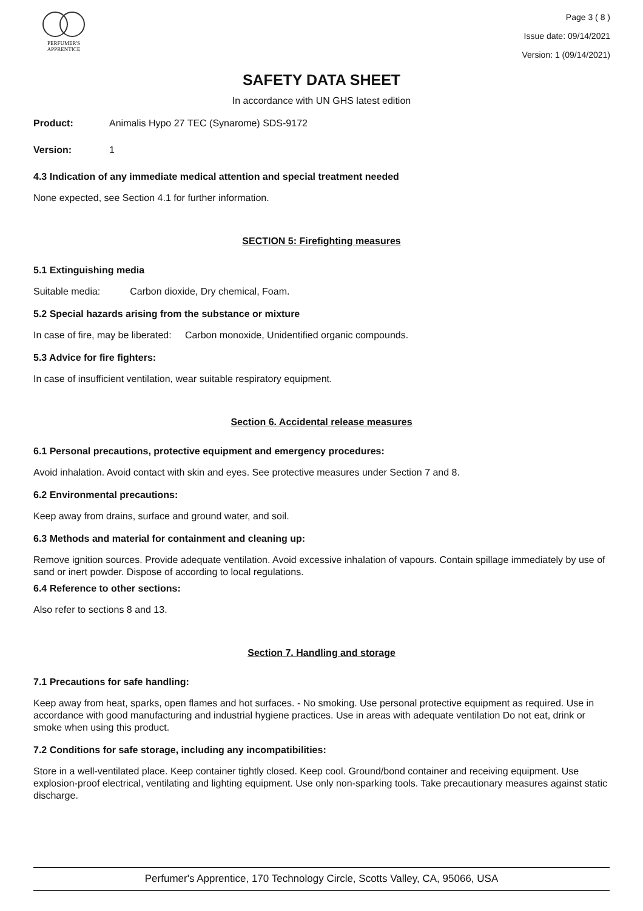PERFUMER'S
APPRENTICE
Page 3 ( 8 )
Issue date: 09/14/2021
Version: 1 (09/14/2021)
SAFETY DATA SHEET
In accordance with UN GHS latest edition
Product: Animalis Hypo 27 TEC (Synarome) SDS-9172
Version: 1
4.3 Indication of any immediate medical attention and special treatment needed
None expected, see Section 4.1 for further information.
SECTION 5: Firefighting measures
5.1 Extinguishing media
Suitable media: Carbon dioxide, Dry chemical, Foam.
5.2 Special hazards arising from the substance or mixture
In case of fire, may be liberated: Carbon monoxide, Unidentified organic compounds.
5.3 Advice for fire fighters:
In case of insufficient ventilation, wear suitable respiratory equipment.
Section 6. Accidental release measures
6.1 Personal precautions, protective equipment and emergency procedures:
Avoid inhalation. Avoid contact with skin and eyes. See protective measures under Section 7 and 8.
6.2 Environmental precautions:
Keep away from drains, surface and ground water, and soil.
6.3 Methods and material for containment and cleaning up:
Remove ignition sources. Provide adequate ventilation. Avoid excessive inhalation of vapours. Contain spillage immediately by use of sand or inert powder. Dispose of according to local regulations.
6.4 Reference to other sections:
Also refer to sections 8 and 13.
Section 7. Handling and storage
7.1 Precautions for safe handling:
Keep away from heat, sparks, open flames and hot surfaces. - No smoking. Use personal protective equipment as required. Use in accordance with good manufacturing and industrial hygiene practices. Use in areas with adequate ventilation Do not eat, drink or smoke when using this product.
7.2 Conditions for safe storage, including any incompatibilities:
Store in a well-ventilated place. Keep container tightly closed. Keep cool. Ground/bond container and receiving equipment. Use explosion-proof electrical, ventilating and lighting equipment. Use only non-sparking tools. Take precautionary measures against static discharge.
Perfumer's Apprentice, 170 Technology Circle, Scotts Valley, CA, 95066, USA